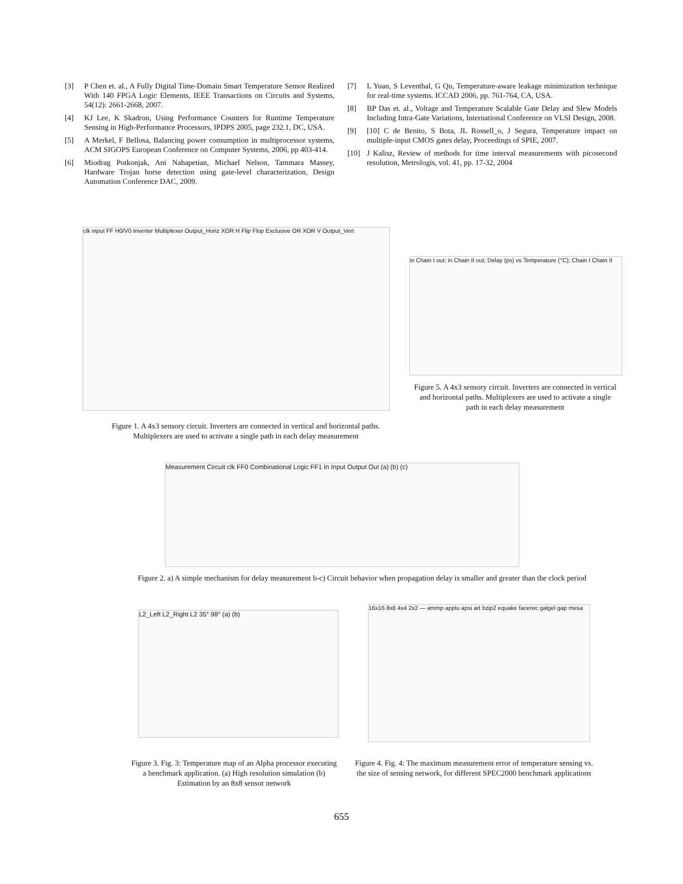[3] P Chen et. al., A Fully Digital Time-Domain Smart Temperature Sensor Realized With 140 FPGA Logic Elements, IEEE Transactions on Circuits and Systems, 54(12): 2661-2668, 2007.
[4] KJ Lee, K Skadron, Using Performance Counters for Runtime Temperature Sensing in High-Performance Processors, IPDPS 2005, page 232.1, DC, USA.
[5] A Merkel, F Bellosa, Balancing power consumption in multiprocessor systems, ACM SIGOPS European Conference on Computer Systems, 2006, pp 403-414.
[6] Miodrag Potkonjak, Ani Nahapetian, Michael Nelson, Tammara Massey, Hardware Trojan horse detection using gate-level characterization, Design Automation Conference DAC, 2009.
[7] L Yuan, S Leventhal, G Qu, Temperature-aware leakage minimization technique for real-time systems. ICCAD 2006, pp. 761-764, CA, USA.
[8] BP Das et. al., Voltage and Temperature Scalable Gate Delay and Slew Models Including Intra-Gate Variations, International Conference on VLSI Design, 2008.
[9] [10] C de Benito, S Bota, JL Rossell_o, J Segura, Temperature impact on multiple-input CMOS gates delay, Proceedings of SPIE, 2007.
[10] J Kalisz, Review of methods for time interval measurements with picosecond resolution, Metrologis, vol. 41, pp. 17-32, 2004
clk input FF H0/V0 Inverter Multiplexer Output_Horiz XOR H Flip Flop Exclusive OR XOR V Output_Vert
Figure 1. A 4x3 sensory circuit. Inverters are connected in vertical and horizontal paths. Multiplexers are used to activate a single path in each delay measurement
in Chain I out; in Chain II out; Delay (ps) vs Temperature (°C); Chain I Chain II
Figure 5. A 4x3 sensory circuit. Inverters are connected in vertical and horizontal paths. Multiplexers are used to activate a single path in each delay measurement
Measurement Circuit clk FF0 Combinational Logic FF1 In Input Output Out (a) (b) (c)
Figure 2. a) A simple mechanism for delay measurement b-c) Circuit behavior when propagation delay is smaller and greater than the clock period
L2_Left L2_Right L2 35° 98° (a) (b)
16x16 8x8 4x4 2x2 — ammp applu apsi art bzip2 equake facerec galgel gap mesa
Figure 3. Fig. 3: Temperature map of an Alpha processor executing a benchmark application. (a) High resolution simulation (b) Estimation by an 8x8 sensor network
Figure 4. Fig. 4: The maximum measurement error of temperature sensing vs. the size of sensing network, for different SPEC2000 benchmark applications
655